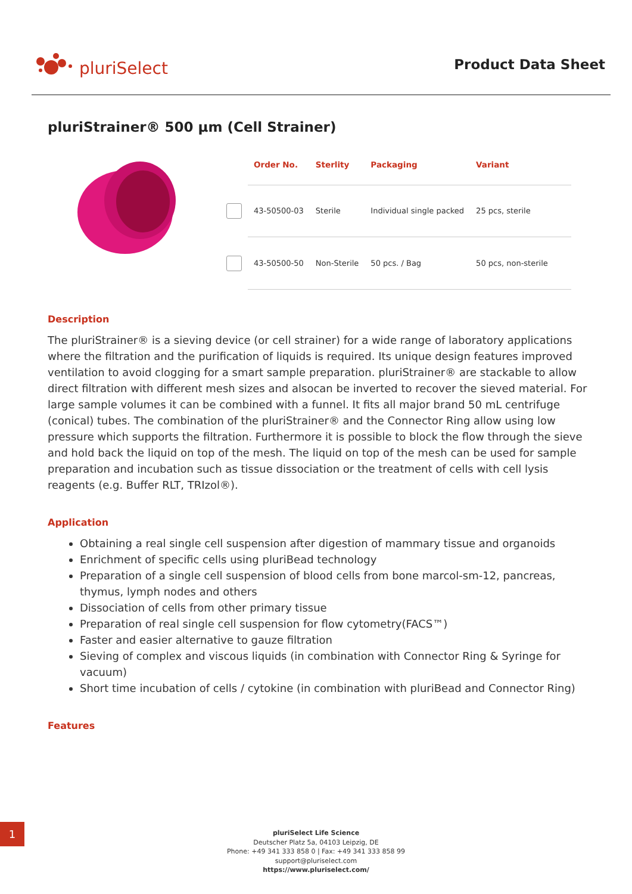pluriSelect
Product Data Sheet
pluriStrainer® 500 µm (Cell Strainer)
| | Order No. | Sterlity | Packaging | Variant |
| --- | --- | --- | --- | --- |
| | 43-50500-03 | Sterile | Individual single packed | 25 pcs, sterile |
| | 43-50500-50 | Non-Sterile | 50 pcs. / Bag | 50 pcs, non-sterile |
Description
The pluriStrainer® is a sieving device (or cell strainer) for a wide range of laboratory applications where the filtration and the purification of liquids is required. Its unique design features improved ventilation to avoid clogging for a smart sample preparation. pluriStrainer® are stackable to allow direct filtration with different mesh sizes and alsocan be inverted to recover the sieved material. For large sample volumes it can be combined with a funnel. It fits all major brand 50 mL centrifuge (conical) tubes. The combination of the pluriStrainer® and the Connector Ring allow using low pressure which supports the filtration. Furthermore it is possible to block the flow through the sieve and hold back the liquid on top of the mesh. The liquid on top of the mesh can be used for sample preparation and incubation such as tissue dissociation or the treatment of cells with cell lysis reagents (e.g. Buffer RLT, TRIzol®).
Application
Obtaining a real single cell suspension after digestion of mammary tissue and organoids
Enrichment of specific cells using pluriBead technology
Preparation of a single cell suspension of blood cells from bone marcol-sm-12, pancreas, thymus, lymph nodes and others
Dissociation of cells from other primary tissue
Preparation of real single cell suspension for flow cytometry(FACS™)
Faster and easier alternative to gauze filtration
Sieving of complex and viscous liquids (in combination with Connector Ring & Syringe for vacuum)
Short time incubation of cells / cytokine (in combination with pluriBead and Connector Ring)
Features
1
pluriSelect Life Science
Deutscher Platz 5a, 04103 Leipzig, DE
Phone: +49 341 333 858 0 | Fax: +49 341 333 858 99
support@pluriselect.com
https://www.pluriselect.com/